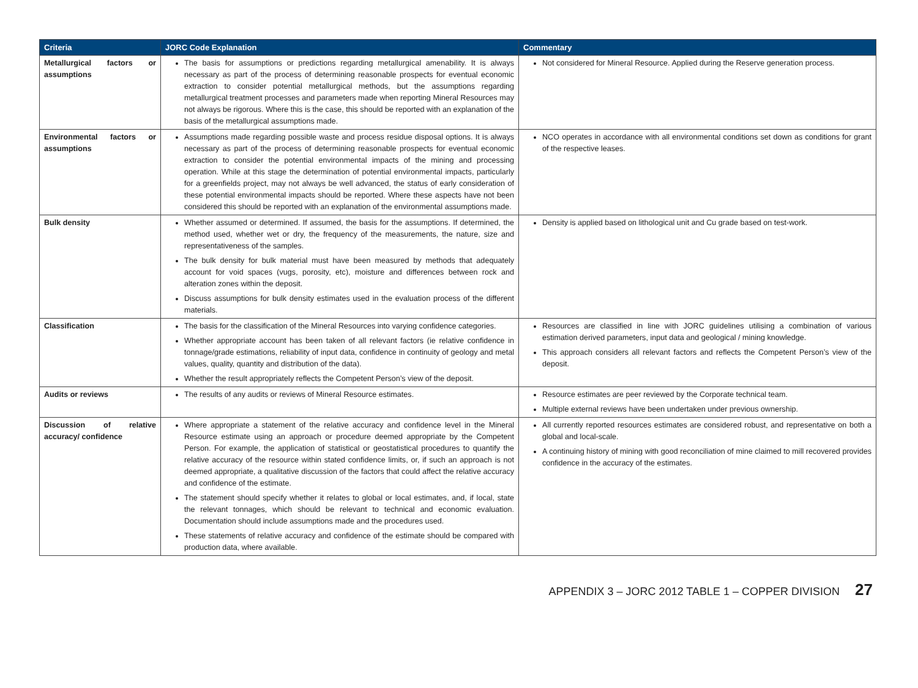| Criteria | JORC Code Explanation | Commentary |
| --- | --- | --- |
| Metallurgical factors or assumptions | The basis for assumptions or predictions regarding metallurgical amenability. It is always necessary as part of the process of determining reasonable prospects for eventual economic extraction to consider potential metallurgical methods, but the assumptions regarding metallurgical treatment processes and parameters made when reporting Mineral Resources may not always be rigorous. Where this is the case, this should be reported with an explanation of the basis of the metallurgical assumptions made. | Not considered for Mineral Resource. Applied during the Reserve generation process. |
| Environmental factors or assumptions | Assumptions made regarding possible waste and process residue disposal options. It is always necessary as part of the process of determining reasonable prospects for eventual economic extraction to consider the potential environmental impacts of the mining and processing operation. While at this stage the determination of potential environmental impacts, particularly for a greenfields project, may not always be well advanced, the status of early consideration of these potential environmental impacts should be reported. Where these aspects have not been considered this should be reported with an explanation of the environmental assumptions made. | NCO operates in accordance with all environmental conditions set down as conditions for grant of the respective leases. |
| Bulk density | Whether assumed or determined. If assumed, the basis for the assumptions. If determined, the method used, whether wet or dry, the frequency of the measurements, the nature, size and representativeness of the samples. The bulk density for bulk material must have been measured by methods that adequately account for void spaces (vugs, porosity, etc), moisture and differences between rock and alteration zones within the deposit. Discuss assumptions for bulk density estimates used in the evaluation process of the different materials. | Density is applied based on lithological unit and Cu grade based on test-work. |
| Classification | The basis for the classification of the Mineral Resources into varying confidence categories. Whether appropriate account has been taken of all relevant factors (ie relative confidence in tonnage/grade estimations, reliability of input data, confidence in continuity of geology and metal values, quality, quantity and distribution of the data). Whether the result appropriately reflects the Competent Person’s view of the deposit. | Resources are classified in line with JORC guidelines utilising a combination of various estimation derived parameters, input data and geological / mining knowledge. This approach considers all relevant factors and reflects the Competent Person’s view of the deposit. |
| Audits or reviews | The results of any audits or reviews of Mineral Resource estimates. | Resource estimates are peer reviewed by the Corporate technical team. Multiple external reviews have been undertaken under previous ownership. |
| Discussion of relative accuracy/ confidence | Where appropriate a statement of the relative accuracy and confidence level in the Mineral Resource estimate using an approach or procedure deemed appropriate by the Competent Person. For example, the application of statistical or geostatistical procedures to quantify the relative accuracy of the resource within stated confidence limits, or, if such an approach is not deemed appropriate, a qualitative discussion of the factors that could affect the relative accuracy and confidence of the estimate. The statement should specify whether it relates to global or local estimates, and, if local, state the relevant tonnages, which should be relevant to technical and economic evaluation. Documentation should include assumptions made and the procedures used. These statements of relative accuracy and confidence of the estimate should be compared with production data, where available. | All currently reported resources estimates are considered robust, and representative on both a global and local-scale. A continuing history of mining with good reconciliation of mine claimed to mill recovered provides confidence in the accuracy of the estimates. |
APPENDIX 3 – JORC 2012 TABLE 1 – COPPER DIVISION 27